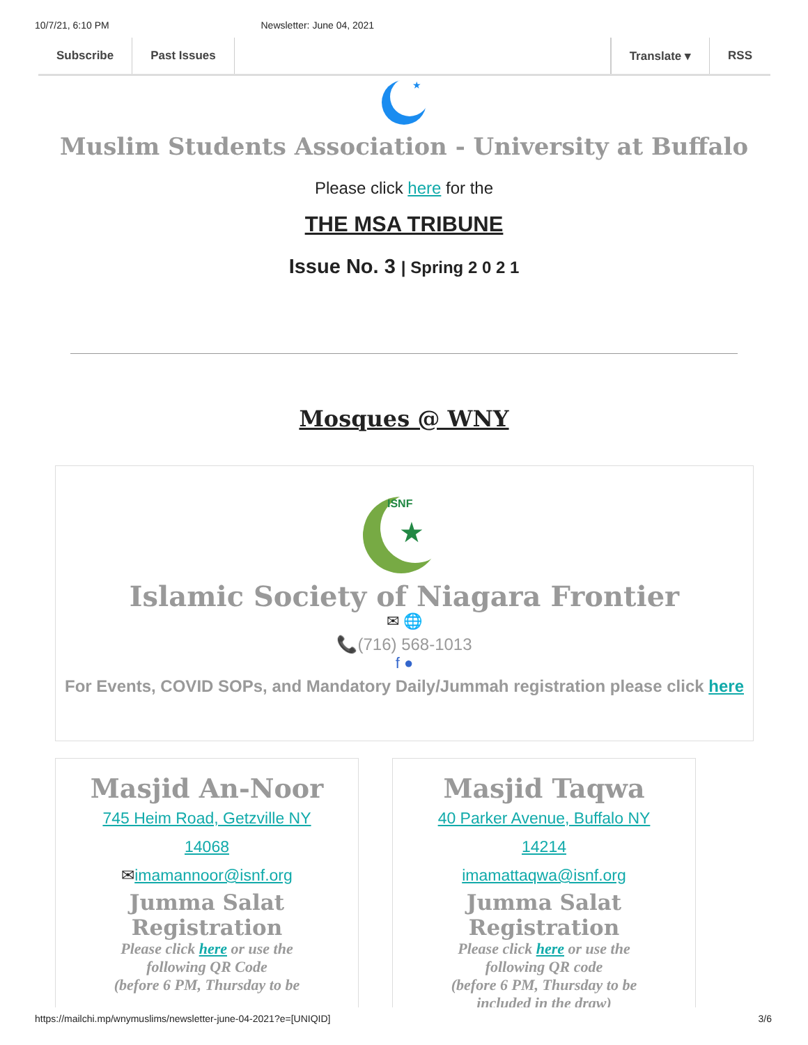10/7/21, 6:10 PM Newsletter: June 04, 2021
Subscribe Past Issues Translate ▾ RSS
★
Muslim Students Association - University at Buffalo
Please click here for the
THE MSA TRIBUNE
Issue No. 3 | Spring 2 0 2 1
Mosques @ WNY
★
ISNF
Islamic Society of Niagara Frontier
✉ 🌐
📞(716) 568-1013
f ●
For Events, COVID SOPs, and Mandatory Daily/Jummah registration please click here
Masjid An-Noor
745 Heim Road, Getzville NY
14068
✉imamannoor@isnf.org
Jumma Salat Registration
Please click here or use the
following QR Code
(before 6 PM, Thursday to be
Masjid Taqwa
40 Parker Avenue, Buffalo NY
14214
imamattaqwa@isnf.org
Jumma Salat Registration
Please click here or use the
following QR code
(before 6 PM, Thursday to be
included in the draw)
https://mailchi.mp/wnymuslims/newsletter-june-04-2021?e=[UNIQID] 3/6